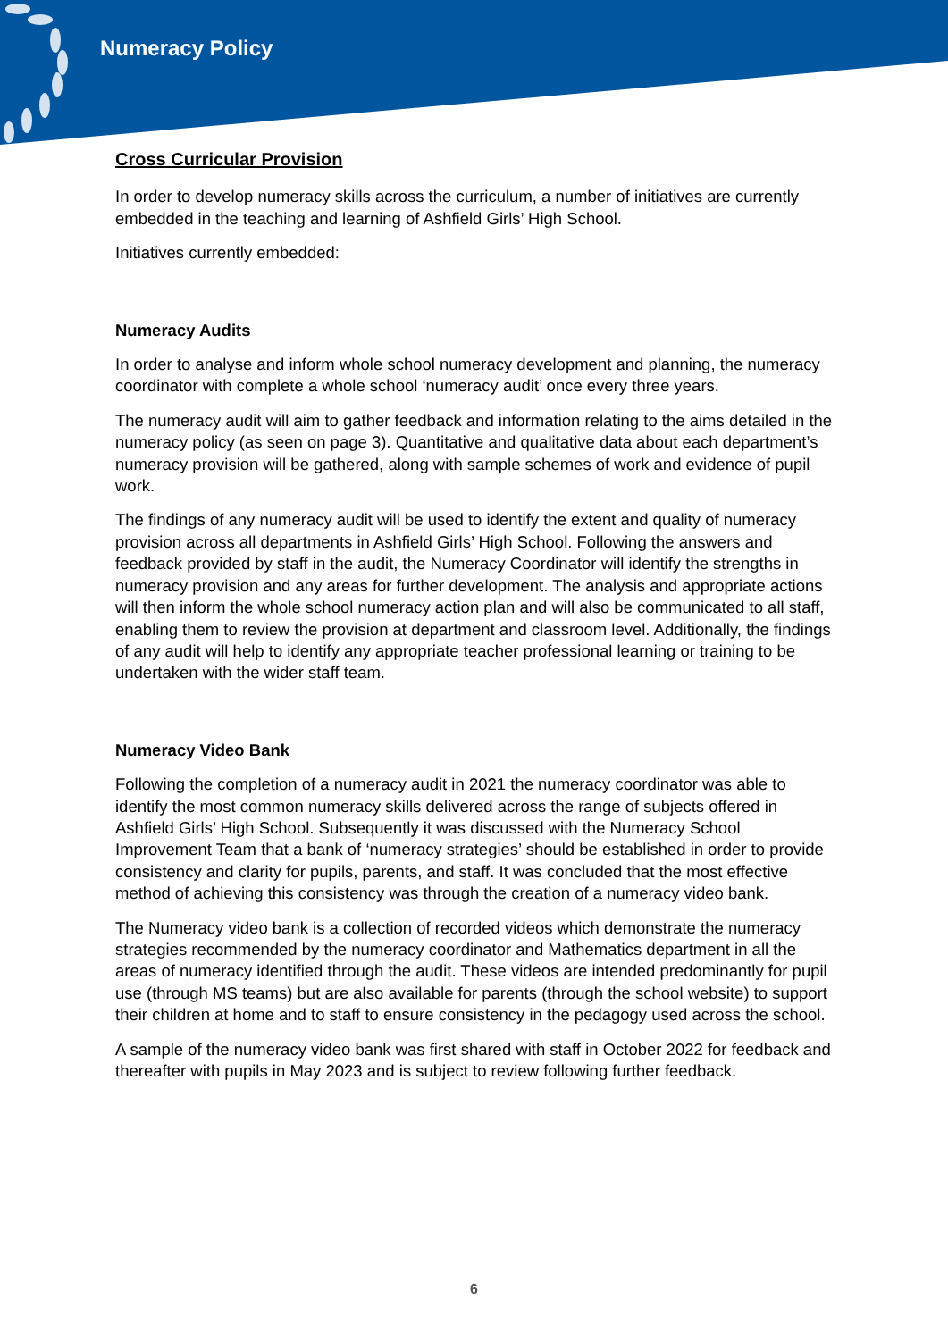Numeracy Policy
Cross Curricular Provision
In order to develop numeracy skills across the curriculum, a number of initiatives are currently embedded in the teaching and learning of Ashfield Girls’ High School.
Initiatives currently embedded:
Numeracy Audits
In order to analyse and inform whole school numeracy development and planning, the numeracy coordinator with complete a whole school ‘numeracy audit’ once every three years.
The numeracy audit will aim to gather feedback and information relating to the aims detailed in the numeracy policy (as seen on page 3). Quantitative and qualitative data about each department’s numeracy provision will be gathered, along with sample schemes of work and evidence of pupil work.
The findings of any numeracy audit will be used to identify the extent and quality of numeracy provision across all departments in Ashfield Girls’ High School. Following the answers and feedback provided by staff in the audit, the Numeracy Coordinator will identify the strengths in numeracy provision and any areas for further development. The analysis and appropriate actions will then inform the whole school numeracy action plan and will also be communicated to all staff, enabling them to review the provision at department and classroom level. Additionally, the findings of any audit will help to identify any appropriate teacher professional learning or training to be undertaken with the wider staff team.
Numeracy Video Bank
Following the completion of a numeracy audit in 2021 the numeracy coordinator was able to identify the most common numeracy skills delivered across the range of subjects offered in Ashfield Girls’ High School. Subsequently it was discussed with the Numeracy School Improvement Team that a bank of ‘numeracy strategies’ should be established in order to provide consistency and clarity for pupils, parents, and staff. It was concluded that the most effective method of achieving this consistency was through the creation of a numeracy video bank.
The Numeracy video bank is a collection of recorded videos which demonstrate the numeracy strategies recommended by the numeracy coordinator and Mathematics department in all the areas of numeracy identified through the audit. These videos are intended predominantly for pupil use (through MS teams) but are also available for parents (through the school website) to support their children at home and to staff to ensure consistency in the pedagogy used across the school.
A sample of the numeracy video bank was first shared with staff in October 2022 for feedback and thereafter with pupils in May 2023 and is subject to review following further feedback.
6